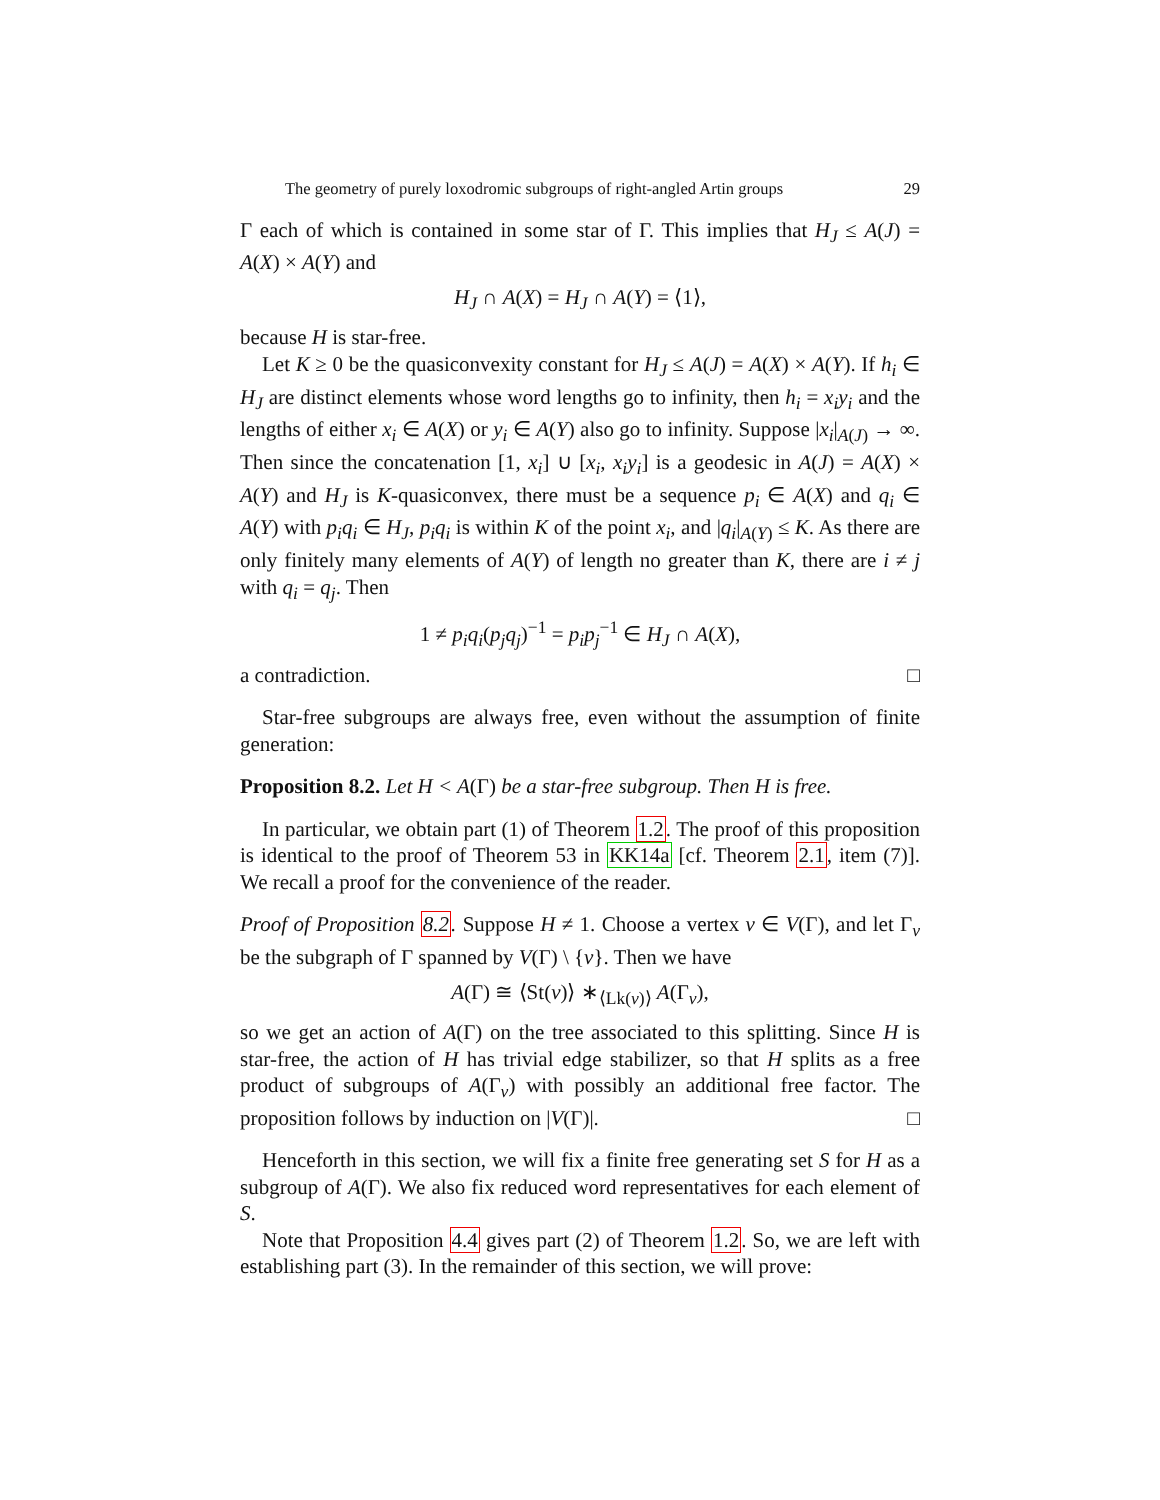The geometry of purely loxodromic subgroups of right-angled Artin groups 29
Γ each of which is contained in some star of Γ. This implies that H<sub>J</sub> ≤ A(J) = A(X) × A(Y) and
H<sub>J</sub> ∩ A(X) = H<sub>J</sub> ∩ A(Y) = ⟨1⟩,
because H is star-free.
Let K ≥ 0 be the quasiconvexity constant for H<sub>J</sub> ≤ A(J) = A(X) × A(Y). If h<sub>i</sub> ∈ H<sub>J</sub> are distinct elements whose word lengths go to infinity, then h<sub>i</sub> = x<sub>i</sub>y<sub>i</sub> and the lengths of either x<sub>i</sub> ∈ A(X) or y<sub>i</sub> ∈ A(Y) also go to infinity. Suppose |x<sub>i</sub>|<sub>A(J)</sub> → ∞. Then since the concatenation [1, x<sub>i</sub>] ∪ [x<sub>i</sub>, x<sub>i</sub>y<sub>i</sub>] is a geodesic in A(J) = A(X) × A(Y) and H<sub>J</sub> is K-quasiconvex, there must be a sequence p<sub>i</sub> ∈ A(X) and q<sub>i</sub> ∈ A(Y) with p<sub>i</sub>q<sub>i</sub> ∈ H<sub>J</sub>, p<sub>i</sub>q<sub>i</sub> is within K of the point x<sub>i</sub>, and |q<sub>i</sub>|<sub>A(Y)</sub> ≤ K. As there are only finitely many elements of A(Y) of length no greater than K, there are i ≠ j with q<sub>i</sub> = q<sub>j</sub>. Then
1 ≠ p<sub>i</sub>q<sub>i</sub>(p<sub>j</sub>q<sub>j</sub>)<sup>−1</sup> = p<sub>i</sub>p<sub>j</sub><sup>−1</sup> ∈ H<sub>J</sub> ∩ A(X),
a contradiction. □
Star-free subgroups are always free, even without the assumption of finite generation:
Proposition 8.2. Let H < A(Γ) be a star-free subgroup. Then H is free.
In particular, we obtain part (1) of Theorem 1.2. The proof of this proposition is identical to the proof of Theorem 53 in KK14a [cf. Theorem 2.1, item (7)]. We recall a proof for the convenience of the reader.
Proof of Proposition 8.2. Suppose H ≠ 1. Choose a vertex v ∈ V(Γ), and let Γ<sub>v</sub> be the subgraph of Γ spanned by V(Γ) \ {v}. Then we have
A(Γ) ≅ ⟨St(v)⟩ ∗<sub>⟨Lk(v)⟩</sub> A(Γ<sub>v</sub>),
so we get an action of A(Γ) on the tree associated to this splitting. Since H is star-free, the action of H has trivial edge stabilizer, so that H splits as a free product of subgroups of A(Γ<sub>v</sub>) with possibly an additional free factor. The proposition follows by induction on |V(Γ)|. □
Henceforth in this section, we will fix a finite free generating set S for H as a subgroup of A(Γ). We also fix reduced word representatives for each element of S.
Note that Proposition 4.4 gives part (2) of Theorem 1.2. So, we are left with establishing part (3). In the remainder of this section, we will prove: